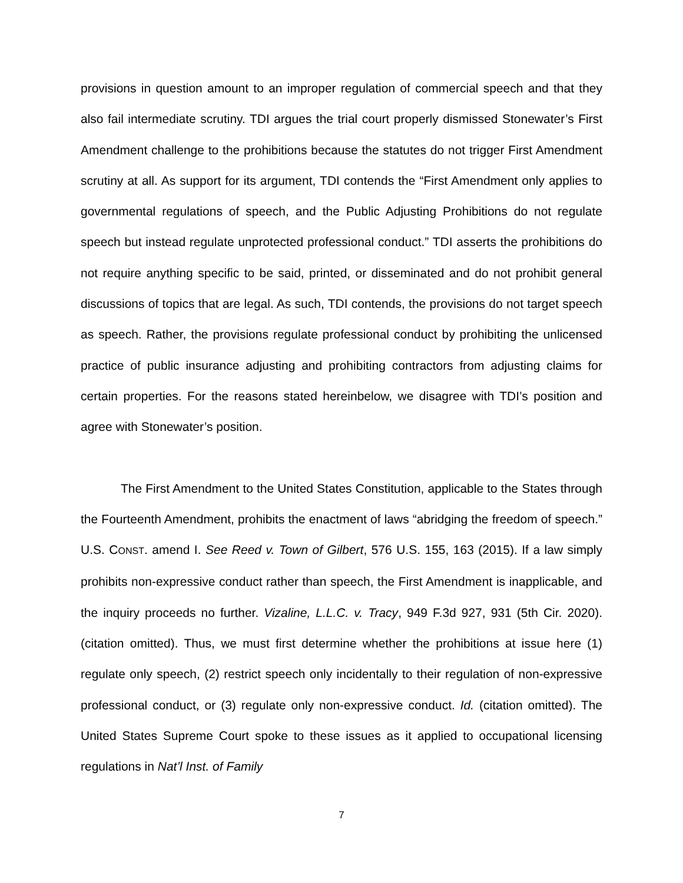provisions in question amount to an improper regulation of commercial speech and that they also fail intermediate scrutiny. TDI argues the trial court properly dismissed Stonewater’s First Amendment challenge to the prohibitions because the statutes do not trigger First Amendment scrutiny at all. As support for its argument, TDI contends the “First Amendment only applies to governmental regulations of speech, and the Public Adjusting Prohibitions do not regulate speech but instead regulate unprotected professional conduct.” TDI asserts the prohibitions do not require anything specific to be said, printed, or disseminated and do not prohibit general discussions of topics that are legal. As such, TDI contends, the provisions do not target speech as speech. Rather, the provisions regulate professional conduct by prohibiting the unlicensed practice of public insurance adjusting and prohibiting contractors from adjusting claims for certain properties. For the reasons stated hereinbelow, we disagree with TDI’s position and agree with Stonewater’s position.
The First Amendment to the United States Constitution, applicable to the States through the Fourteenth Amendment, prohibits the enactment of laws “abridging the freedom of speech.” U.S. CONST. amend I. See Reed v. Town of Gilbert, 576 U.S. 155, 163 (2015). If a law simply prohibits non-expressive conduct rather than speech, the First Amendment is inapplicable, and the inquiry proceeds no further. Vizaline, L.L.C. v. Tracy, 949 F.3d 927, 931 (5th Cir. 2020). (citation omitted). Thus, we must first determine whether the prohibitions at issue here (1) regulate only speech, (2) restrict speech only incidentally to their regulation of non-expressive professional conduct, or (3) regulate only non-expressive conduct. Id. (citation omitted). The United States Supreme Court spoke to these issues as it applied to occupational licensing regulations in Nat’l Inst. of Family
7